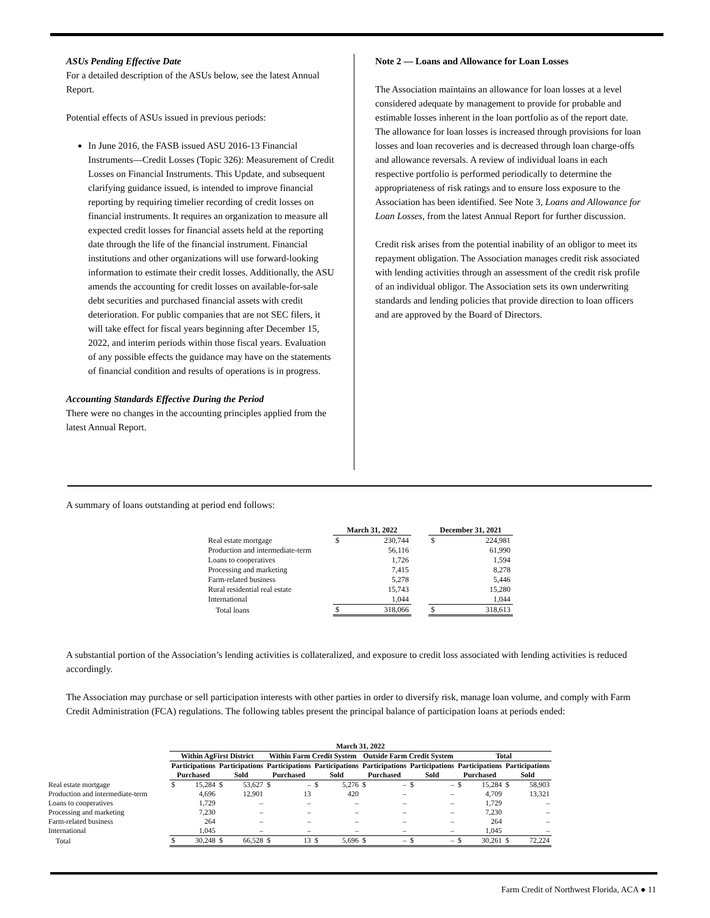ASUs Pending Effective Date
For a detailed description of the ASUs below, see the latest Annual Report.
Potential effects of ASUs issued in previous periods:
In June 2016, the FASB issued ASU 2016-13 Financial Instruments—Credit Losses (Topic 326): Measurement of Credit Losses on Financial Instruments. This Update, and subsequent clarifying guidance issued, is intended to improve financial reporting by requiring timelier recording of credit losses on financial instruments. It requires an organization to measure all expected credit losses for financial assets held at the reporting date through the life of the financial instrument. Financial institutions and other organizations will use forward-looking information to estimate their credit losses. Additionally, the ASU amends the accounting for credit losses on available-for-sale debt securities and purchased financial assets with credit deterioration. For public companies that are not SEC filers, it will take effect for fiscal years beginning after December 15, 2022, and interim periods within those fiscal years. Evaluation of any possible effects the guidance may have on the statements of financial condition and results of operations is in progress.
Accounting Standards Effective During the Period
There were no changes in the accounting principles applied from the latest Annual Report.
Note 2 — Loans and Allowance for Loan Losses
The Association maintains an allowance for loan losses at a level considered adequate by management to provide for probable and estimable losses inherent in the loan portfolio as of the report date. The allowance for loan losses is increased through provisions for loan losses and loan recoveries and is decreased through loan charge-offs and allowance reversals. A review of individual loans in each respective portfolio is performed periodically to determine the appropriateness of risk ratings and to ensure loss exposure to the Association has been identified. See Note 3, Loans and Allowance for Loan Losses, from the latest Annual Report for further discussion.
Credit risk arises from the potential inability of an obligor to meet its repayment obligation. The Association manages credit risk associated with lending activities through an assessment of the credit risk profile of an individual obligor. The Association sets its own underwriting standards and lending policies that provide direction to loan officers and are approved by the Board of Directors.
A summary of loans outstanding at period end follows:
| | March 31, 2022 | | | December 31, 2021 | |
| --- | --- | --- | --- | --- | --- |
| Real estate mortgage | $ | 230,744 | | $ | 224,981 |
| Production and intermediate-term | | 56,116 | | | 61,990 |
| Loans to cooperatives | | 1,726 | | | 1,594 |
| Processing and marketing | | 7,415 | | | 8,278 |
| Farm-related business | | 5,278 | | | 5,446 |
| Rural residential real estate | | 15,743 | | | 15,280 |
| International | | 1,044 | | | 1,044 |
| Total loans | $ | 318,066 | | $ | 318,613 |
A substantial portion of the Association’s lending activities is collateralized, and exposure to credit loss associated with lending activities is reduced accordingly.
The Association may purchase or sell participation interests with other parties in order to diversify risk, manage loan volume, and comply with Farm Credit Administration (FCA) regulations. The following tables present the principal balance of participation loans at periods ended:
| | March 31, 2022 | | | | | | | | | | | | | | | |
| --- | --- | --- | --- | --- | --- | --- | --- | --- | --- | --- | --- | --- | --- | --- | --- | --- |
| | Within AgFirst District | | | | Within Farm Credit System | | | | Outside Farm Credit System | | | | Total | | | |
| | Participations Purchased | | Participations Sold | | Participations Purchased | | Participations Sold | | Participations Purchased | | Participations Sold | | Participations Purchased | | Participations Sold | |
| Real estate mortgage | $ | 15,284 | $ | 53,627 | $ | – | $ | 5,276 | $ | – | $ | – | $ | 15,284 | $ | 58,903 |
| Production and intermediate-term | | 4,696 | | 12,901 | | 13 | | 420 | | – | | – | | 4,709 | | 13,321 |
| Loans to cooperatives | | 1,729 | | – | | – | | – | | – | | – | | 1,729 | | – |
| Processing and marketing | | 7,230 | | – | | – | | – | | – | | – | | 7,230 | | – |
| Farm-related business | | 264 | | – | | – | | – | | – | | – | | 264 | | – |
| International | | 1,045 | | – | | – | | – | | – | | – | | 1,045 | | – |
| Total | $ | 30,248 | $ | 66,528 | $ | 13 | $ | 5,696 | $ | – | $ | – | $ | 30,261 | $ | 72,224 |
Farm Credit of Northwest Florida, ACA ● 11